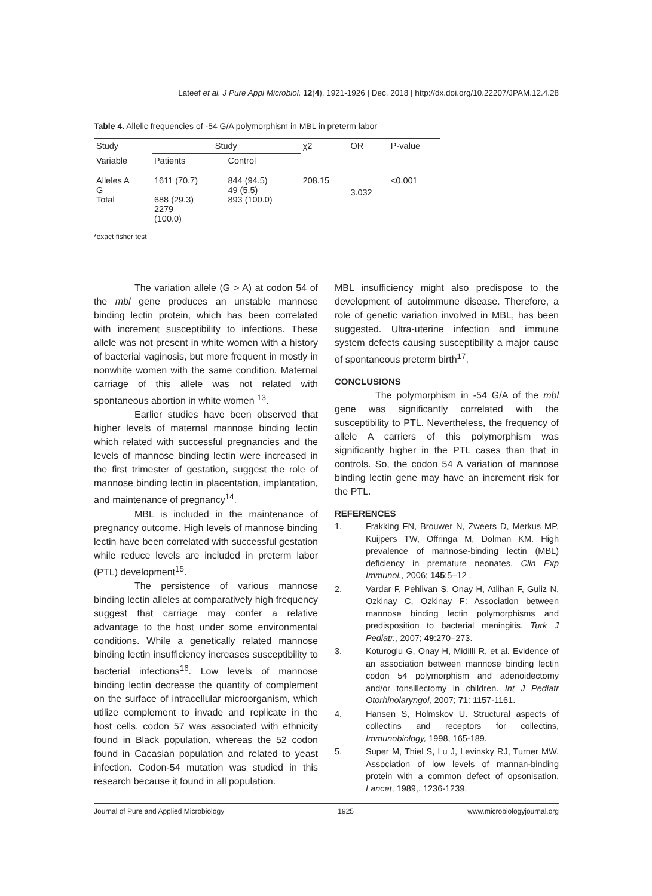Lateef et al. J Pure Appl Microbiol, 12(4), 1921-1926 | Dec. 2018 | http://dx.doi.org/10.22207/JPAM.12.4.28
Table 4. Allelic frequencies of -54 G/A polymorphism in MBL in preterm labor
| Study | Study | | χ2 | OR | P-value |
| --- | --- | --- | --- | --- | --- |
| Variable | Patients | Control | | | |
| Alleles A G Total | 1611 (70.7) 688 (29.3) 2279 (100.0) | 844 (94.5) 49 (5.5) 893 (100.0) | 208.15 | 3.032 | <0.001 |
*exact fisher test
The variation allele (G > A) at codon 54 of the mbl gene produces an unstable mannose binding lectin protein, which has been correlated with increment susceptibility to infections. These allele was not present in white women with a history of bacterial vaginosis, but more frequent in mostly in nonwhite women with the same condition. Maternal carriage of this allele was not related with spontaneous abortion in white women <sup>13</sup>.
Earlier studies have been observed that higher levels of maternal mannose binding lectin which related with successful pregnancies and the levels of mannose binding lectin were increased in the first trimester of gestation, suggest the role of mannose binding lectin in placentation, implantation, and maintenance of pregnancy<sup>14</sup>.
MBL is included in the maintenance of pregnancy outcome. High levels of mannose binding lectin have been correlated with successful gestation while reduce levels are included in preterm labor (PTL) development<sup>15</sup>.
The persistence of various mannose binding lectin alleles at comparatively high frequency suggest that carriage may confer a relative advantage to the host under some environmental conditions. While a genetically related mannose binding lectin insufficiency increases susceptibility to bacterial infections<sup>16</sup>. Low levels of mannose binding lectin decrease the quantity of complement on the surface of intracellular microorganism, which utilize complement to invade and replicate in the host cells. codon 57 was associated with ethnicity found in Black population, whereas the 52 codon found in Cacasian population and related to yeast infection. Codon-54 mutation was studied in this research because it found in all population.
MBL insufficiency might also predispose to the development of autoimmune disease. Therefore, a role of genetic variation involved in MBL, has been suggested. Ultra-uterine infection and immune system defects causing susceptibility a major cause of spontaneous preterm birth<sup>17</sup>.
CONCLUSIONS
The polymorphism in -54 G/A of the mbl gene was significantly correlated with the susceptibility to PTL. Nevertheless, the frequency of allele A carriers of this polymorphism was significantly higher in the PTL cases than that in controls. So, the codon 54 A variation of mannose binding lectin gene may have an increment risk for the PTL.
REFERENCES
1. Frakking FN, Brouwer N, Zweers D, Merkus MP, Kuijpers TW, Offringa M, Dolman KM. High prevalence of mannose-binding lectin (MBL) deficiency in premature neonates. Clin Exp Immunol., 2006; 145:5–12 .
2. Vardar F, Pehlivan S, Onay H, Atlihan F, Guliz N, Ozkinay C, Ozkinay F: Association between mannose binding lectin polymorphisms and predisposition to bacterial meningitis. Turk J Pediatr., 2007; 49:270–273.
3. Koturoglu G, Onay H, Midilli R, et al. Evidence of an association between mannose binding lectin codon 54 polymorphism and adenoidectomy and/or tonsillectomy in children. Int J Pediatr Otorhinolaryngol, 2007; 71: 1157-1161.
4. Hansen S, Holmskov U. Structural aspects of collectins and receptors for collectins, Immunobiology, 1998, 165-189.
5. Super M, Thiel S, Lu J, Levinsky RJ, Turner MW. Association of low levels of mannan-binding protein with a common defect of opsonisation, Lancet, 1989,. 1236-1239.
Journal of Pure and Applied Microbiology 1925 www.microbiologyjournal.org